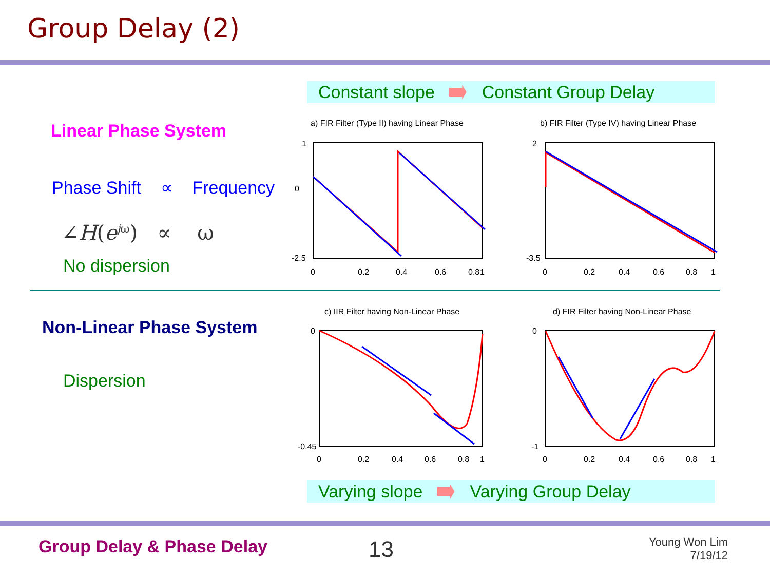Group Delay (2)
Constant slope Constant Group Delay
Linear Phase System
Phase Shift ∝ Frequency
∠H(e<sup>jω</sup>) ∝ ω
No dispersion
Non-Linear Phase System
Dispersion
a) FIR Filter (Type II) having Linear Phase
b) FIR Filter (Type IV) having Linear Phase
1
0
-2.5
0
0.2
0.4
0.6
0.8
1
2
-3.5
0
0.2
0.4
0.6
0.8
1
c) IIR Filter having Non-Linear Phase
d) FIR Filter having Non-Linear Phase
0
-0.45
0
0.2
0.4
0.6
0.8
1
0
-1
0
0.2
0.4
0.6
0.8
1
Varying slope Varying Group Delay
Group Delay & Phase Delay 13
Young Won Lim
7/19/12